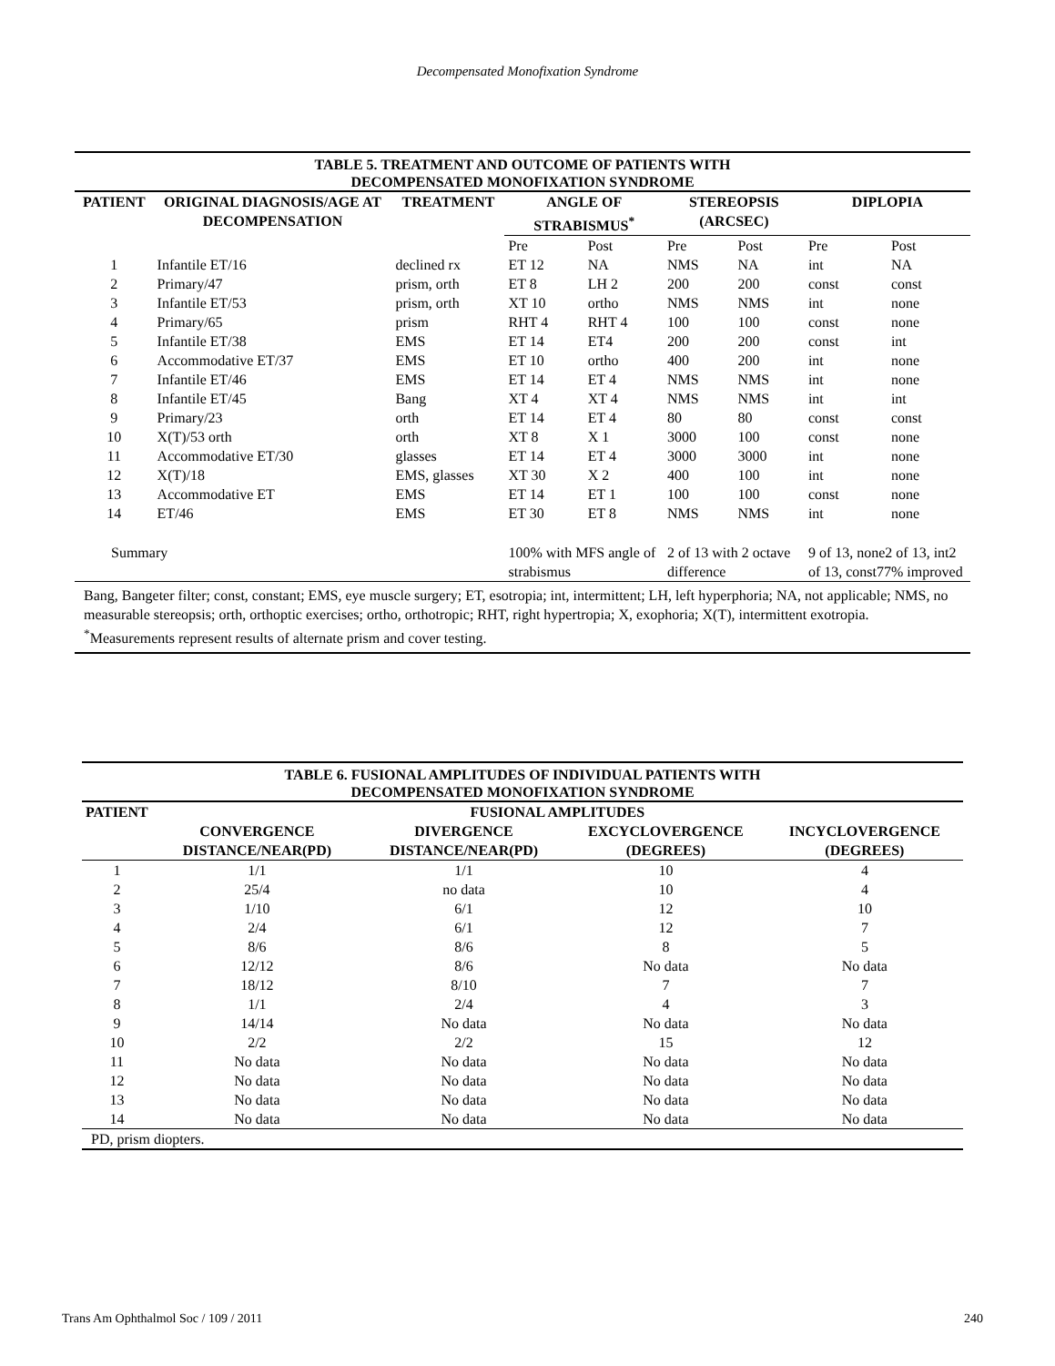Decompensated Monofixation Syndrome
| TABLE 5. TREATMENT AND OUTCOME OF PATIENTS WITH DECOMPENSATED MONOFIXATION SYNDROME | | | | | | | | |
| PATIENT | ORIGINAL DIAGNOSIS/AGE AT DECOMPENSATION | TREATMENT | ANGLE OF STRABISMUS<sup>*</sup> | | STEREOPSIS (ARCSEC) | | DIPLOPIA | |
| | | | Pre | Post | Pre | Post | Pre | Post |
| 1 | Infantile ET/16 | declined rx | ET 12 | NA | NMS | NA | int | NA |
| 2 | Primary/47 | prism, orth | ET 8 | LH 2 | 200 | 200 | const | const |
| 3 | Infantile ET/53 | prism, orth | XT 10 | ortho | NMS | NMS | int | none |
| 4 | Primary/65 | prism | RHT 4 | RHT 4 | 100 | 100 | const | none |
| 5 | Infantile ET/38 | EMS | ET 14 | ET4 | 200 | 200 | const | int |
| 6 | Accommodative ET/37 | EMS | ET 10 | ortho | 400 | 200 | int | none |
| 7 | Infantile ET/46 | EMS | ET 14 | ET 4 | NMS | NMS | int | none |
| 8 | Infantile ET/45 | Bang | XT 4 | XT 4 | NMS | NMS | int | int |
| 9 | Primary/23 | orth | ET 14 | ET 4 | 80 | 80 | const | const |
| 10 | X(T)/53 orth | orth | XT 8 | X 1 | 3000 | 100 | const | none |
| 11 | Accommodative ET/30 | glasses | ET 14 | ET 4 | 3000 | 3000 | int | none |
| 12 | X(T)/18 | EMS, glasses | XT 30 | X 2 | 400 | 100 | int | none |
| 13 | Accommodative ET | EMS | ET 14 | ET 1 | 100 | 100 | const | none |
| 14 | ET/46 | EMS | ET 30 | ET 8 | NMS | NMS | int | none |
| Summary | | | 100% with MFS angle of strabismus | | 2 of 13 with 2 octave difference | | 9 of 13, none2 of 13, int2 of 13, const77% improved | |
| Bang, Bangeter filter; const, constant; EMS, eye muscle surgery; ET, esotropia; int, intermittent; LH, left hyperphoria; NA, not applicable; NMS, no measurable stereopsis; orth, orthoptic exercises; ortho, orthotropic; RHT, right hypertropia; X, exophoria; X(T), intermittent exotropia. <sup>*</sup>Measurements represent results of alternate prism and cover testing. | | | | | | | | |
| TABLE 6. FUSIONAL AMPLITUDES OF INDIVIDUAL PATIENTS WITH DECOMPENSATED MONOFIXATION SYNDROME | | | | |
| PATIENT | FUSIONAL AMPLITUDES | | | |
| | CONVERGENCE DISTANCE/NEAR(PD) | DIVERGENCE DISTANCE/NEAR(PD) | EXCYCLOVERGENCE (DEGREES) | INCYCLOVERGENCE (DEGREES) |
| 1 | 1/1 | 1/1 | 10 | 4 |
| 2 | 25/4 | no data | 10 | 4 |
| 3 | 1/10 | 6/1 | 12 | 10 |
| 4 | 2/4 | 6/1 | 12 | 7 |
| 5 | 8/6 | 8/6 | 8 | 5 |
| 6 | 12/12 | 8/6 | No data | No data |
| 7 | 18/12 | 8/10 | 7 | 7 |
| 8 | 1/1 | 2/4 | 4 | 3 |
| 9 | 14/14 | No data | No data | No data |
| 10 | 2/2 | 2/2 | 15 | 12 |
| 11 | No data | No data | No data | No data |
| 12 | No data | No data | No data | No data |
| 13 | No data | No data | No data | No data |
| 14 | No data | No data | No data | No data |
| PD, prism diopters. | | | | |
Trans Am Ophthalmol Soc / 109 / 2011 240